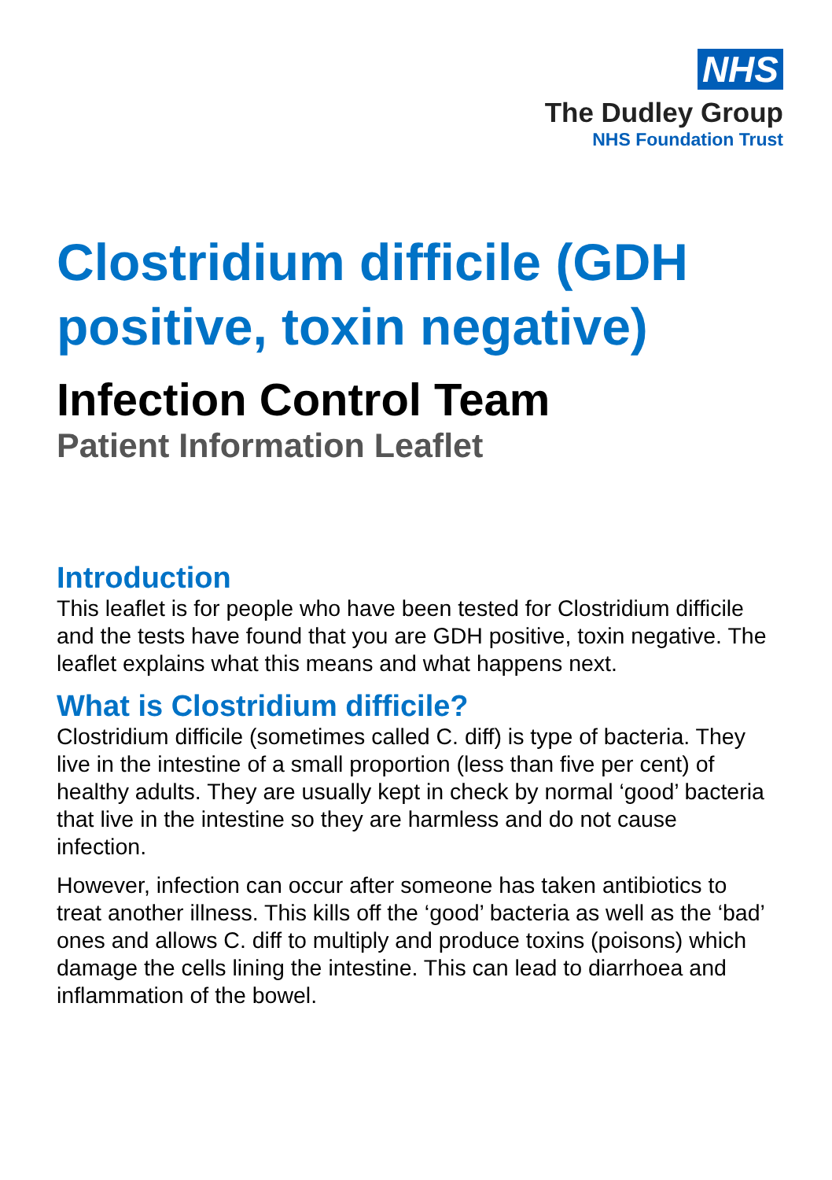NHS
The Dudley Group
NHS Foundation Trust
Clostridium difficile (GDH positive, toxin negative)
Infection Control Team
Patient Information Leaflet
Introduction
This leaflet is for people who have been tested for Clostridium difficile and the tests have found that you are GDH positive, toxin negative. The leaflet explains what this means and what happens next.
What is Clostridium difficile?
Clostridium difficile (sometimes called C. diff) is type of bacteria. They live in the intestine of a small proportion (less than five per cent) of healthy adults. They are usually kept in check by normal ‘good’ bacteria that live in the intestine so they are harmless and do not cause infection.
However, infection can occur after someone has taken antibiotics to treat another illness. This kills off the ‘good’ bacteria as well as the ‘bad’ ones and allows C. diff to multiply and produce toxins (poisons) which damage the cells lining the intestine. This can lead to diarrhoea and inflammation of the bowel.